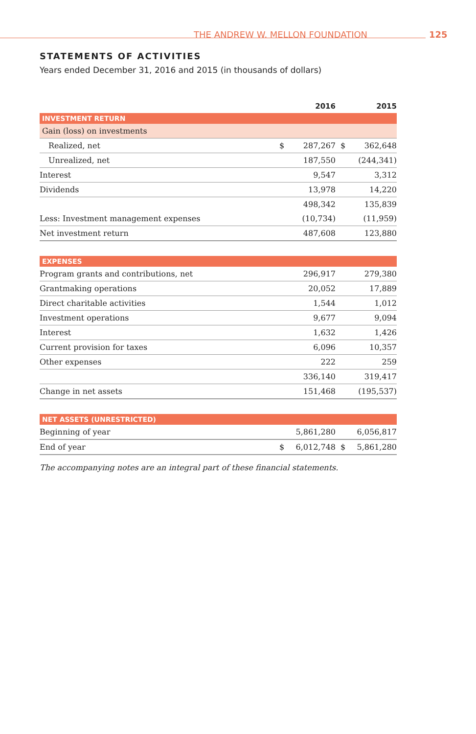THE ANDREW W. MELLON FOUNDATION 125
STATEMENTS OF ACTIVITIES
Years ended December 31, 2016 and 2015 (in thousands of dollars)
| | 2016 | | 2015 | |
| INVESTMENT RETURN | | | | |
| Gain (loss) on investments | | | | |
| Realized, net | $ | 287,267 | $ | 362,648 |
| Unrealized, net | | 187,550 | | (244,341) |
| Interest | | 9,547 | | 3,312 |
| Dividends | | 13,978 | | 14,220 |
| | | 498,342 | | 135,839 |
| Less: Investment management expenses | | (10,734) | | (11,959) |
| Net investment return | | 487,608 | | 123,880 |
| EXPENSES | | | | |
| Program grants and contributions, net | | 296,917 | | 279,380 |
| Grantmaking operations | | 20,052 | | 17,889 |
| Direct charitable activities | | 1,544 | | 1,012 |
| Investment operations | | 9,677 | | 9,094 |
| Interest | | 1,632 | | 1,426 |
| Current provision for taxes | | 6,096 | | 10,357 |
| Other expenses | | 222 | | 259 |
| | | 336,140 | | 319,417 |
| Change in net assets | | 151,468 | | (195,537) |
| NET ASSETS (UNRESTRICTED) | | | | |
| Beginning of year | | 5,861,280 | | 6,056,817 |
| End of year | $ | 6,012,748 | $ | 5,861,280 |
The accompanying notes are an integral part of these financial statements.